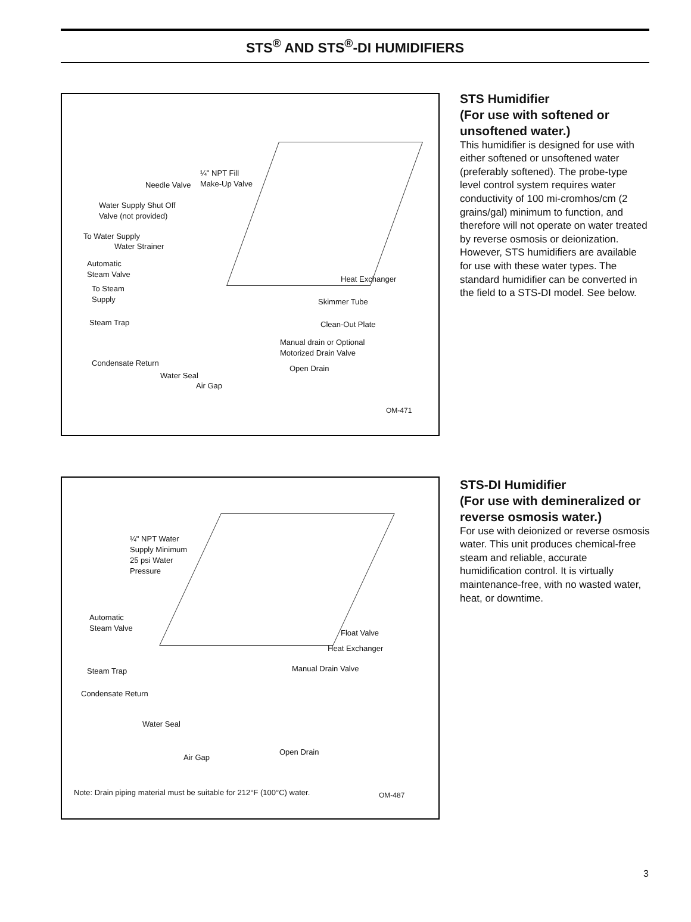STS<sup>®</sup> AND STS<sup>®</sup>-DI HUMIDIFIERS
¼" NPT Fill
Make-Up Valve
Needle Valve
Water Supply Shut Off
Valve (not provided)
To Water Supply
Water Strainer
Automatic
Steam Valve
Heat Exchanger
To Steam
Supply
Skimmer Tube
Steam Trap Clean-Out Plate
Manual drain or Optional
Motorized Drain Valve
Condensate Return
Open Drain
Water Seal
Air Gap
OM-471
STS Humidifier
(For use with softened or unsoftened water.)
This humidifier is designed for use with either softened or unsoftened water (preferably softened). The probe-type level control system requires water conductivity of 100 mi-cromhos/cm (2 grains/gal) minimum to function, and therefore will not operate on water treated by reverse osmosis or deionization. However, STS humidifiers are available for use with these water types. The standard humidifier can be converted in the field to a STS-DI model. See below.
¼" NPT Water
Supply Minimum
25 psi Water
Pressure
Automatic
Steam Valve
Float Valve
Heat Exchanger
Manual Drain Valve
Steam Trap
Condensate Return
Water Seal
Open Drain
Air Gap
Note: Drain piping material must be suitable for 212°F (100°C) water.
OM-487
STS-DI Humidifier
(For use with demineralized or reverse osmosis water.)
For use with deionized or reverse osmosis water. This unit produces chemical-free steam and reliable, accurate humidification control. It is virtually maintenance-free, with no wasted water, heat, or downtime.
3